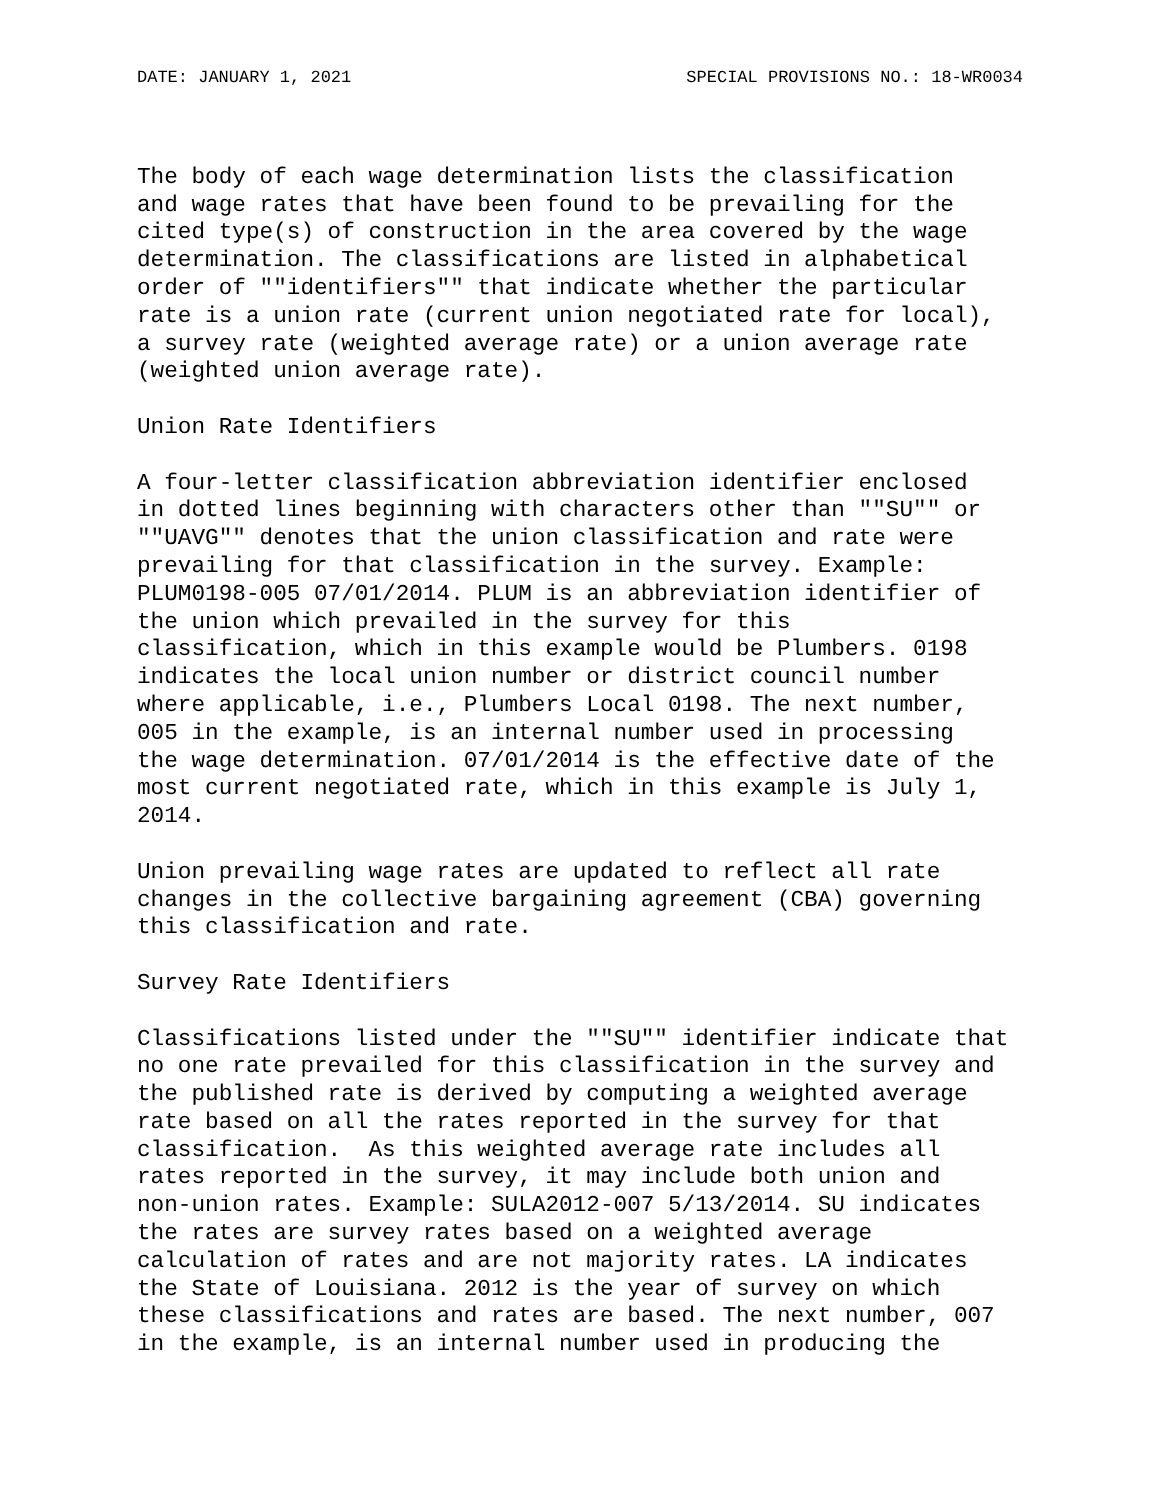DATE: JANUARY 1, 2021 SPECIAL PROVISIONS NO.: 18-WR0034
The body of each wage determination lists the classification and wage rates that have been found to be prevailing for the cited type(s) of construction in the area covered by the wage determination. The classifications are listed in alphabetical order of ""identifiers"" that indicate whether the particular rate is a union rate (current union negotiated rate for local), a survey rate (weighted average rate) or a union average rate (weighted union average rate).
Union Rate Identifiers
A four-letter classification abbreviation identifier enclosed in dotted lines beginning with characters other than ""SU"" or ""UAVG"" denotes that the union classification and rate were prevailing for that classification in the survey. Example: PLUM0198-005 07/01/2014. PLUM is an abbreviation identifier of the union which prevailed in the survey for this classification, which in this example would be Plumbers. 0198 indicates the local union number or district council number where applicable, i.e., Plumbers Local 0198. The next number, 005 in the example, is an internal number used in processing the wage determination. 07/01/2014 is the effective date of the most current negotiated rate, which in this example is July 1, 2014.
Union prevailing wage rates are updated to reflect all rate changes in the collective bargaining agreement (CBA) governing this classification and rate.
Survey Rate Identifiers
Classifications listed under the ""SU"" identifier indicate that no one rate prevailed for this classification in the survey and the published rate is derived by computing a weighted average rate based on all the rates reported in the survey for that classification. As this weighted average rate includes all rates reported in the survey, it may include both union and non-union rates. Example: SULA2012-007 5/13/2014. SU indicates the rates are survey rates based on a weighted average calculation of rates and are not majority rates. LA indicates the State of Louisiana. 2012 is the year of survey on which these classifications and rates are based. The next number, 007 in the example, is an internal number used in producing the